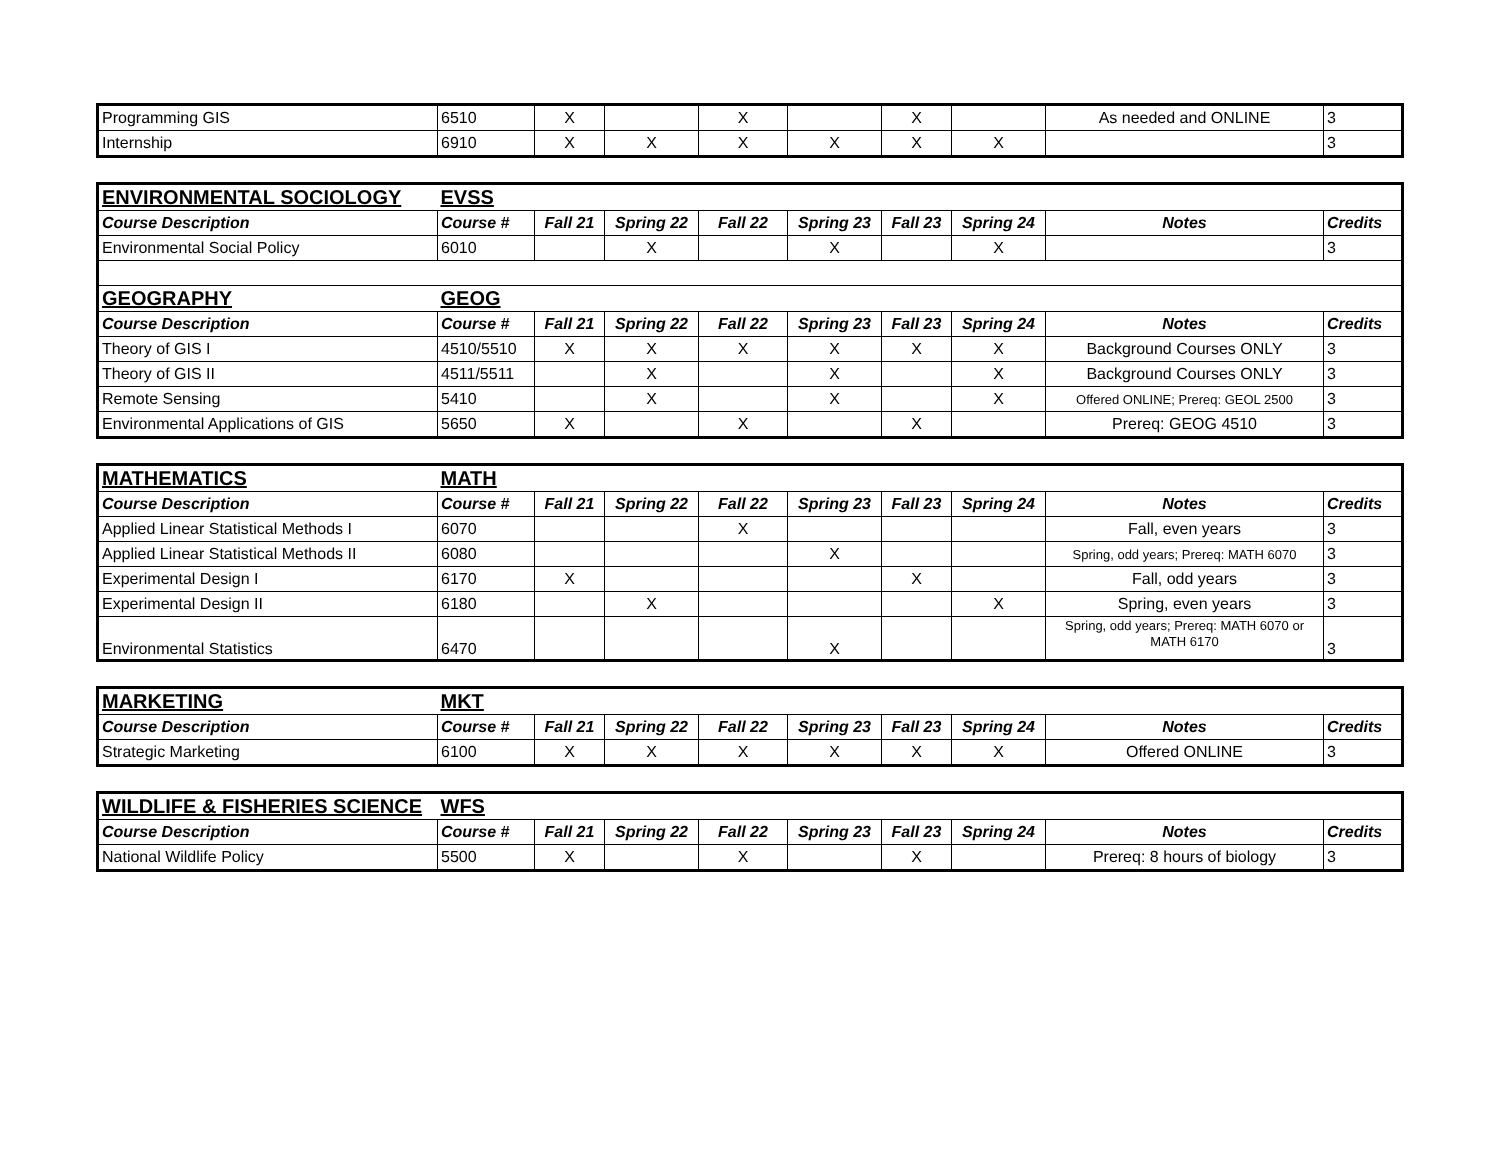| Programming GIS | 6510 | X | | X | | X | | As needed and ONLINE | 3 |
| Internship | 6910 | X | X | X | X | X | X | | 3 |
| ENVIRONMENTAL SOCIOLOGY | EVSS | | | | | | | | |
| Course Description | Course # | Fall 21 | Spring 22 | Fall 22 | Spring 23 | Fall 23 | Spring 24 | Notes | Credits |
| Environmental Social Policy | 6010 | | X | | X | | X | | 3 |
| GEOGRAPHY | GEOG | | | | | | | | |
| Course Description | Course # | Fall 21 | Spring 22 | Fall 22 | Spring 23 | Fall 23 | Spring 24 | Notes | Credits |
| Theory of GIS I | 4510/5510 | X | X | X | X | X | X | Background Courses ONLY | 3 |
| Theory of GIS II | 4511/5511 | | X | | X | | X | Background Courses ONLY | 3 |
| Remote Sensing | 5410 | | X | | X | | X | Offered ONLINE; Prereq: GEOL 2500 | 3 |
| Environmental Applications of GIS | 5650 | X | | X | | X | | Prereq: GEOG 4510 | 3 |
| MATHEMATICS | MATH | | | | | | | | |
| Course Description | Course # | Fall 21 | Spring 22 | Fall 22 | Spring 23 | Fall 23 | Spring 24 | Notes | Credits |
| Applied Linear Statistical Methods I | 6070 | | | X | | | | Fall, even years | 3 |
| Applied Linear Statistical Methods II | 6080 | | | | X | | | Spring, odd years; Prereq: MATH 6070 | 3 |
| Experimental Design I | 6170 | X | | | | X | | Fall, odd years | 3 |
| Experimental Design II | 6180 | | X | | | | X | Spring, even years | 3 |
| Environmental Statistics | 6470 | | | | X | | | Spring, odd years; Prereq: MATH 6070 or MATH 6170 | 3 |
| MARKETING | MKT | | | | | | | | |
| Course Description | Course # | Fall 21 | Spring 22 | Fall 22 | Spring 23 | Fall 23 | Spring 24 | Notes | Credits |
| Strategic Marketing | 6100 | X | X | X | X | X | X | Offered ONLINE | 3 |
| WILDLIFE & FISHERIES SCIENCE | WFS | | | | | | | | |
| Course Description | Course # | Fall 21 | Spring 22 | Fall 22 | Spring 23 | Fall 23 | Spring 24 | Notes | Credits |
| National Wildlife Policy | 5500 | X | | X | | X | | Prereq: 8 hours of biology | 3 |